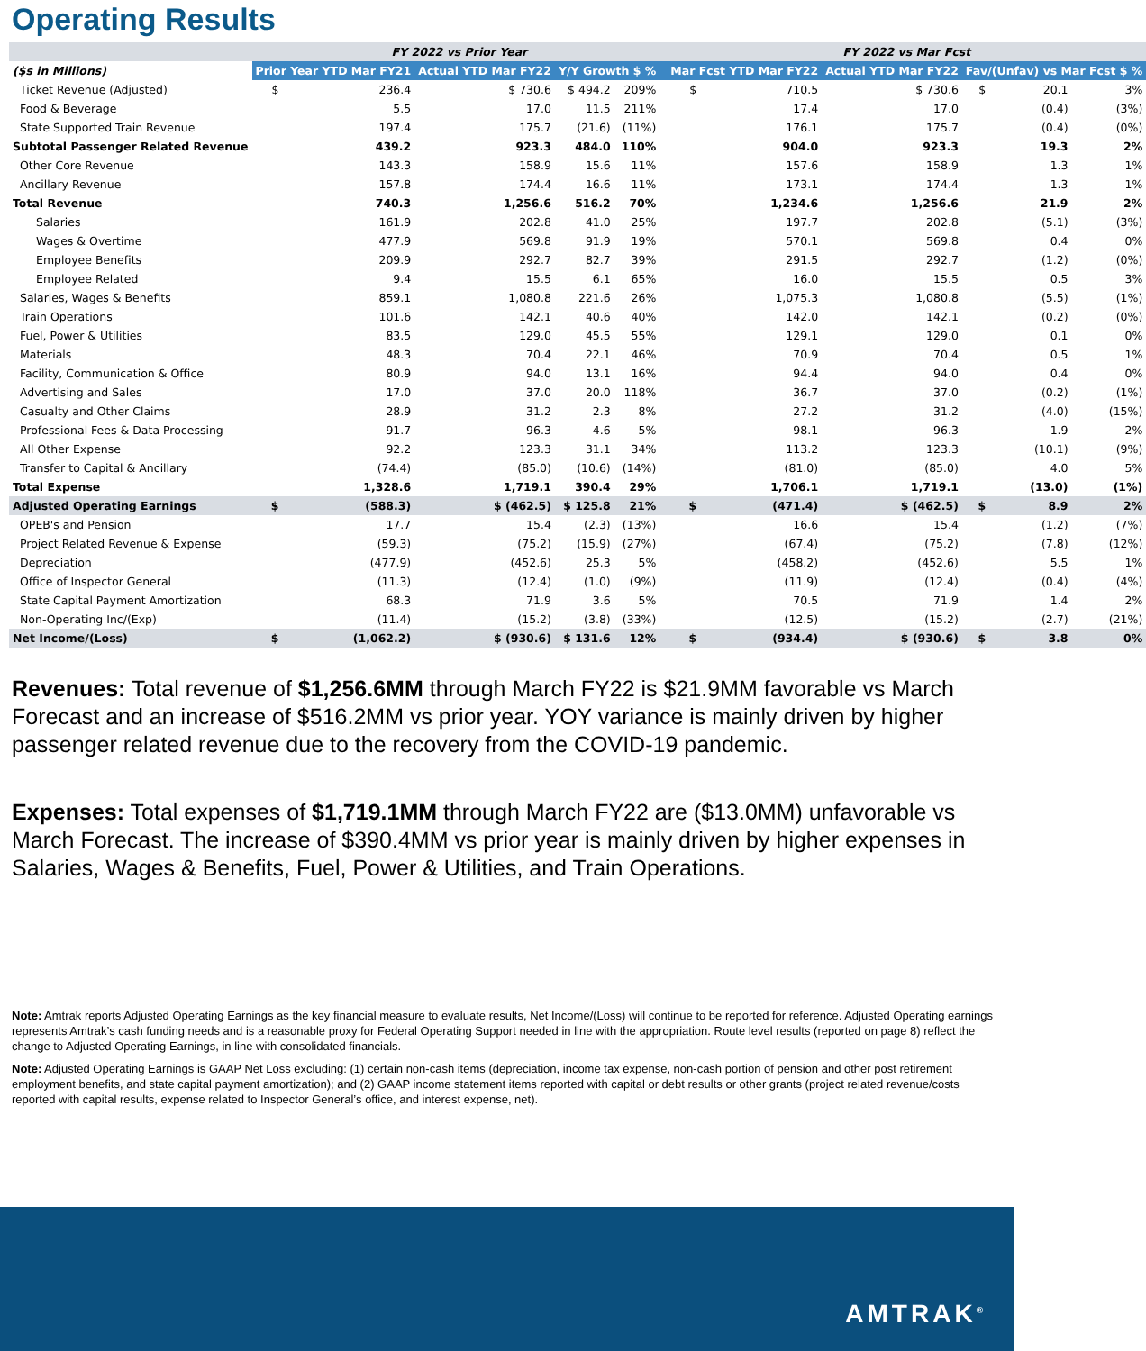Operating Results
| | FY 2022 vs Prior Year | | | | | | FY 2022 vs Mar Fcst | | | | | |
| --- | --- | --- | --- | --- | --- | --- | --- | --- | --- | --- | --- | --- |
| ($s in Millions) | Prior Year YTD Mar FY21 | | Actual YTD Mar FY22 | Y/Y Growth $ % | | | Mar Fcst YTD Mar FY22 | | Actual YTD Mar FY22 | Fav/(Unfav) vs Mar Fcst $ % | | |
| Ticket Revenue (Adjusted) | $ | 236.4 | $ 730.6 | $ 494.2 | 209% | | $ | 710.5 | $ 730.6 | $ | 20.1 | 3% |
| Food & Beverage | | 5.5 | 17.0 | 11.5 | 211% | | | 17.4 | 17.0 | | (0.4) | (3%) |
| State Supported Train Revenue | | 197.4 | 175.7 | (21.6) | (11%) | | | 176.1 | 175.7 | | (0.4) | (0%) |
| Subtotal Passenger Related Revenue | | 439.2 | 923.3 | 484.0 | 110% | | | 904.0 | 923.3 | | 19.3 | 2% |
| Other Core Revenue | | 143.3 | 158.9 | 15.6 | 11% | | | 157.6 | 158.9 | | 1.3 | 1% |
| Ancillary Revenue | | 157.8 | 174.4 | 16.6 | 11% | | | 173.1 | 174.4 | | 1.3 | 1% |
| Total Revenue | | 740.3 | 1,256.6 | 516.2 | 70% | | | 1,234.6 | 1,256.6 | | 21.9 | 2% |
| Salaries | | 161.9 | 202.8 | 41.0 | 25% | | | 197.7 | 202.8 | | (5.1) | (3%) |
| Wages & Overtime | | 477.9 | 569.8 | 91.9 | 19% | | | 570.1 | 569.8 | | 0.4 | 0% |
| Employee Benefits | | 209.9 | 292.7 | 82.7 | 39% | | | 291.5 | 292.7 | | (1.2) | (0%) |
| Employee Related | | 9.4 | 15.5 | 6.1 | 65% | | | 16.0 | 15.5 | | 0.5 | 3% |
| Salaries, Wages & Benefits | | 859.1 | 1,080.8 | 221.6 | 26% | | | 1,075.3 | 1,080.8 | | (5.5) | (1%) |
| Train Operations | | 101.6 | 142.1 | 40.6 | 40% | | | 142.0 | 142.1 | | (0.2) | (0%) |
| Fuel, Power & Utilities | | 83.5 | 129.0 | 45.5 | 55% | | | 129.1 | 129.0 | | 0.1 | 0% |
| Materials | | 48.3 | 70.4 | 22.1 | 46% | | | 70.9 | 70.4 | | 0.5 | 1% |
| Facility, Communication & Office | | 80.9 | 94.0 | 13.1 | 16% | | | 94.4 | 94.0 | | 0.4 | 0% |
| Advertising and Sales | | 17.0 | 37.0 | 20.0 | 118% | | | 36.7 | 37.0 | | (0.2) | (1%) |
| Casualty and Other Claims | | 28.9 | 31.2 | 2.3 | 8% | | | 27.2 | 31.2 | | (4.0) | (15%) |
| Professional Fees & Data Processing | | 91.7 | 96.3 | 4.6 | 5% | | | 98.1 | 96.3 | | 1.9 | 2% |
| All Other Expense | | 92.2 | 123.3 | 31.1 | 34% | | | 113.2 | 123.3 | | (10.1) | (9%) |
| Transfer to Capital & Ancillary | | (74.4) | (85.0) | (10.6) | (14%) | | | (81.0) | (85.0) | | 4.0 | 5% |
| Total Expense | | 1,328.6 | 1,719.1 | 390.4 | 29% | | | 1,706.1 | 1,719.1 | | (13.0) | (1%) |
| Adjusted Operating Earnings | $ | (588.3) | $ (462.5) | $ 125.8 | 21% | | $ | (471.4) | $ (462.5) | $ | 8.9 | 2% |
| OPEB's and Pension | | 17.7 | 15.4 | (2.3) | (13%) | | | 16.6 | 15.4 | | (1.2) | (7%) |
| Project Related Revenue & Expense | | (59.3) | (75.2) | (15.9) | (27%) | | | (67.4) | (75.2) | | (7.8) | (12%) |
| Depreciation | | (477.9) | (452.6) | 25.3 | 5% | | | (458.2) | (452.6) | | 5.5 | 1% |
| Office of Inspector General | | (11.3) | (12.4) | (1.0) | (9%) | | | (11.9) | (12.4) | | (0.4) | (4%) |
| State Capital Payment Amortization | | 68.3 | 71.9 | 3.6 | 5% | | | 70.5 | 71.9 | | 1.4 | 2% |
| Non-Operating Inc/(Exp) | | (11.4) | (15.2) | (3.8) | (33%) | | | (12.5) | (15.2) | | (2.7) | (21%) |
| Net Income/(Loss) | $ | (1,062.2) | $ (930.6) | $ 131.6 | 12% | | $ | (934.4) | $ (930.6) | $ | 3.8 | 0% |
Revenues: Total revenue of $1,256.6MM through March FY22 is $21.9MM favorable vs March Forecast and an increase of $516.2MM vs prior year. YOY variance is mainly driven by higher passenger related revenue due to the recovery from the COVID-19 pandemic.
Expenses: Total expenses of $1,719.1MM through March FY22 are ($13.0MM) unfavorable vs March Forecast. The increase of $390.4MM vs prior year is mainly driven by higher expenses in Salaries, Wages & Benefits, Fuel, Power & Utilities, and Train Operations.
Note: Amtrak reports Adjusted Operating Earnings as the key financial measure to evaluate results, Net Income/(Loss) will continue to be reported for reference. Adjusted Operating earnings represents Amtrak’s cash funding needs and is a reasonable proxy for Federal Operating Support needed in line with the appropriation. Route level results (reported on page 8) reflect the change to Adjusted Operating Earnings, in line with consolidated financials.
Note: Adjusted Operating Earnings is GAAP Net Loss excluding: (1) certain non-cash items (depreciation, income tax expense, non-cash portion of pension and other post retirement employment benefits, and state capital payment amortization); and (2) GAAP income statement items reported with capital or debt results or other grants (project related revenue/costs reported with capital results, expense related to Inspector General’s office, and interest expense, net).
AMTRAK<sup>®</sup>